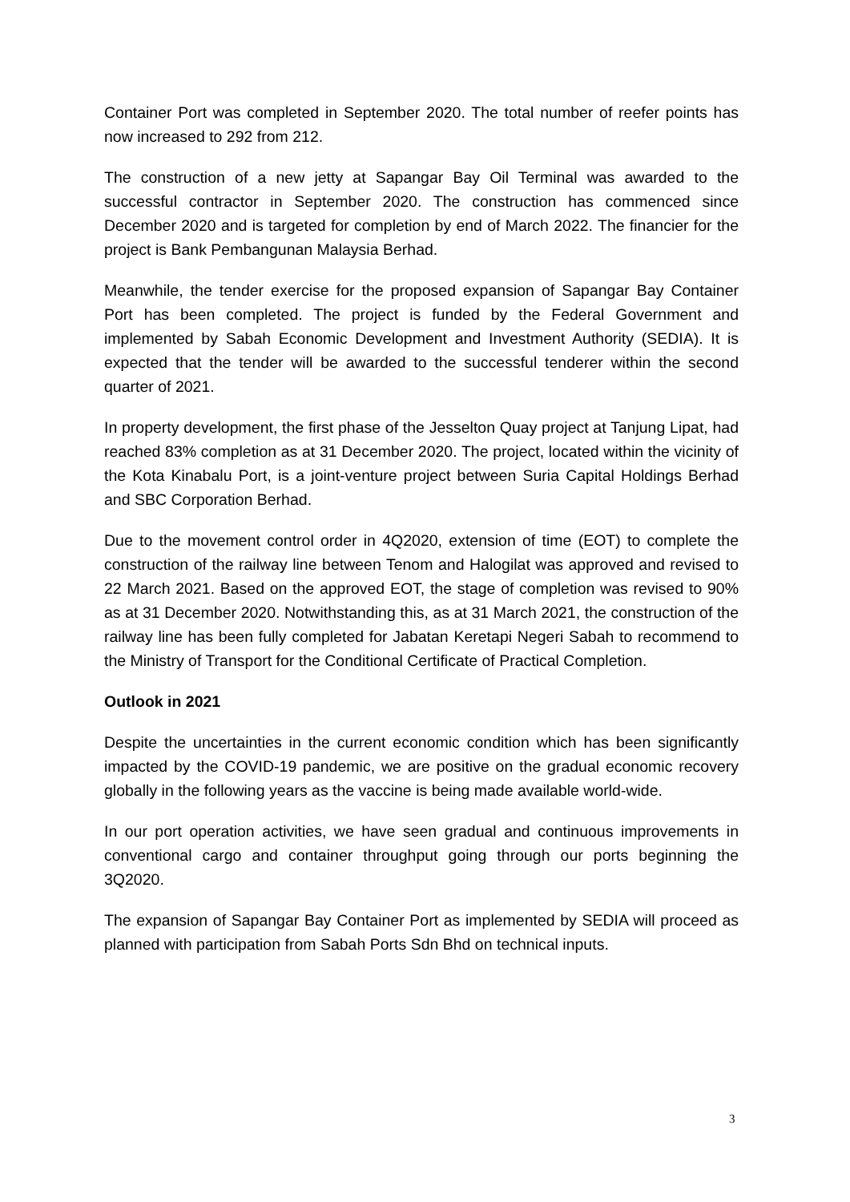Container Port was completed in September 2020. The total number of reefer points has now increased to 292 from 212.
The construction of a new jetty at Sapangar Bay Oil Terminal was awarded to the successful contractor in September 2020. The construction has commenced since December 2020 and is targeted for completion by end of March 2022. The financier for the project is Bank Pembangunan Malaysia Berhad.
Meanwhile, the tender exercise for the proposed expansion of Sapangar Bay Container Port has been completed. The project is funded by the Federal Government and implemented by Sabah Economic Development and Investment Authority (SEDIA). It is expected that the tender will be awarded to the successful tenderer within the second quarter of 2021.
In property development, the first phase of the Jesselton Quay project at Tanjung Lipat, had reached 83% completion as at 31 December 2020. The project, located within the vicinity of the Kota Kinabalu Port, is a joint-venture project between Suria Capital Holdings Berhad and SBC Corporation Berhad.
Due to the movement control order in 4Q2020, extension of time (EOT) to complete the construction of the railway line between Tenom and Halogilat was approved and revised to 22 March 2021. Based on the approved EOT, the stage of completion was revised to 90% as at 31 December 2020. Notwithstanding this, as at 31 March 2021, the construction of the railway line has been fully completed for Jabatan Keretapi Negeri Sabah to recommend to the Ministry of Transport for the Conditional Certificate of Practical Completion.
Outlook in 2021
Despite the uncertainties in the current economic condition which has been significantly impacted by the COVID-19 pandemic, we are positive on the gradual economic recovery globally in the following years as the vaccine is being made available world-wide.
In our port operation activities, we have seen gradual and continuous improvements in conventional cargo and container throughput going through our ports beginning the 3Q2020.
The expansion of Sapangar Bay Container Port as implemented by SEDIA will proceed as planned with participation from Sabah Ports Sdn Bhd on technical inputs.
3